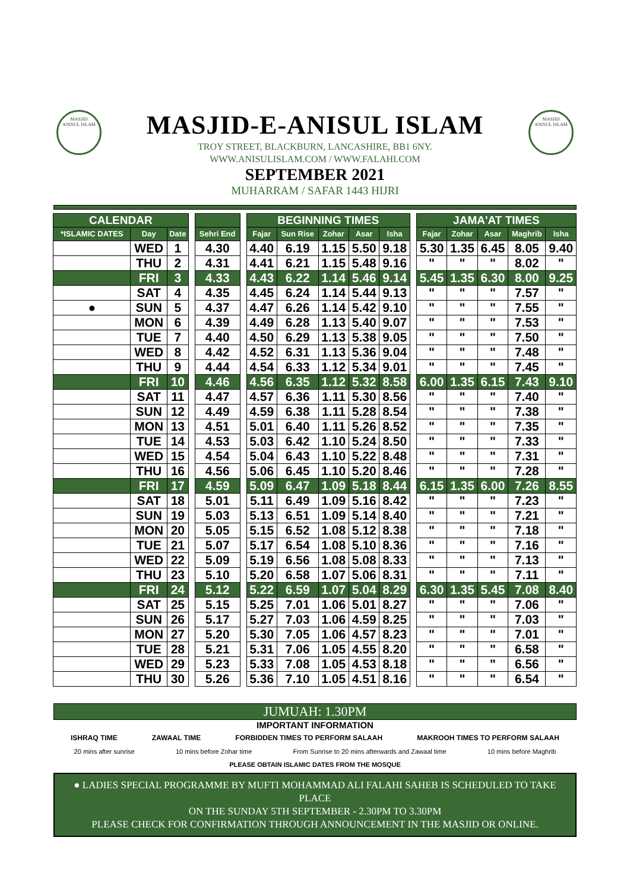MASJID
ANISUL ISLAM
MASJID-E-ANISUL ISLAM
TROY STREET, BLACKBURN, LANCASHIRE, BB1 6NY.
WWW.ANISULISLAM.COM / WWW.FALAHI.COM
SEPTEMBER 2021
MUHARRAM / SAFAR 1443 HIJRI
MASJID
ANISUL ISLAM
| CALENDAR | | | | | | BEGINNING TIMES | | | | | | JAMA'AT TIMES | | | | |
| *ISLAMIC DATES | Day | Date | | Sehri End | | Fajar | Sun Rise | Zohar | Asar | Isha | | Fajar | Zohar | Asar | Maghrib | Isha |
| | WED | 1 | | 4.30 | | 4.40 | 6.19 | 1.15 | 5.50 | 9.18 | | 5.30 | 1.35 | 6.45 | 8.05 | 9.40 |
| | THU | 2 | | 4.31 | | 4.41 | 6.21 | 1.15 | 5.48 | 9.16 | | " | " | " | 8.02 | " |
| | FRI | 3 | | 4.33 | | 4.43 | 6.22 | 1.14 | 5.46 | 9.14 | | 5.45 | 1.35 | 6.30 | 8.00 | 9.25 |
| | SAT | 4 | | 4.35 | | 4.45 | 6.24 | 1.14 | 5.44 | 9.13 | | " | " | " | 7.57 | " |
| ● | SUN | 5 | | 4.37 | | 4.47 | 6.26 | 1.14 | 5.42 | 9.10 | | " | " | " | 7.55 | " |
| | MON | 6 | | 4.39 | | 4.49 | 6.28 | 1.13 | 5.40 | 9.07 | | " | " | " | 7.53 | " |
| | TUE | 7 | | 4.40 | | 4.50 | 6.29 | 1.13 | 5.38 | 9.05 | | " | " | " | 7.50 | " |
| | WED | 8 | | 4.42 | | 4.52 | 6.31 | 1.13 | 5.36 | 9.04 | | " | " | " | 7.48 | " |
| | THU | 9 | | 4.44 | | 4.54 | 6.33 | 1.12 | 5.34 | 9.01 | | " | " | " | 7.45 | " |
| | FRI | 10 | | 4.46 | | 4.56 | 6.35 | 1.12 | 5.32 | 8.58 | | 6.00 | 1.35 | 6.15 | 7.43 | 9.10 |
| | SAT | 11 | | 4.47 | | 4.57 | 6.36 | 1.11 | 5.30 | 8.56 | | " | " | " | 7.40 | " |
| | SUN | 12 | | 4.49 | | 4.59 | 6.38 | 1.11 | 5.28 | 8.54 | | " | " | " | 7.38 | " |
| | MON | 13 | | 4.51 | | 5.01 | 6.40 | 1.11 | 5.26 | 8.52 | | " | " | " | 7.35 | " |
| | TUE | 14 | | 4.53 | | 5.03 | 6.42 | 1.10 | 5.24 | 8.50 | | " | " | " | 7.33 | " |
| | WED | 15 | | 4.54 | | 5.04 | 6.43 | 1.10 | 5.22 | 8.48 | | " | " | " | 7.31 | " |
| | THU | 16 | | 4.56 | | 5.06 | 6.45 | 1.10 | 5.20 | 8.46 | | " | " | " | 7.28 | " |
| | FRI | 17 | | 4.59 | | 5.09 | 6.47 | 1.09 | 5.18 | 8.44 | | 6.15 | 1.35 | 6.00 | 7.26 | 8.55 |
| | SAT | 18 | | 5.01 | | 5.11 | 6.49 | 1.09 | 5.16 | 8.42 | | " | " | " | 7.23 | " |
| | SUN | 19 | | 5.03 | | 5.13 | 6.51 | 1.09 | 5.14 | 8.40 | | " | " | " | 7.21 | " |
| | MON | 20 | | 5.05 | | 5.15 | 6.52 | 1.08 | 5.12 | 8.38 | | " | " | " | 7.18 | " |
| | TUE | 21 | | 5.07 | | 5.17 | 6.54 | 1.08 | 5.10 | 8.36 | | " | " | " | 7.16 | " |
| | WED | 22 | | 5.09 | | 5.19 | 6.56 | 1.08 | 5.08 | 8.33 | | " | " | " | 7.13 | " |
| | THU | 23 | | 5.10 | | 5.20 | 6.58 | 1.07 | 5.06 | 8.31 | | " | " | " | 7.11 | " |
| | FRI | 24 | | 5.12 | | 5.22 | 6.59 | 1.07 | 5.04 | 8.29 | | 6.30 | 1.35 | 5.45 | 7.08 | 8.40 |
| | SAT | 25 | | 5.15 | | 5.25 | 7.01 | 1.06 | 5.01 | 8.27 | | " | " | " | 7.06 | " |
| | SUN | 26 | | 5.17 | | 5.27 | 7.03 | 1.06 | 4.59 | 8.25 | | " | " | " | 7.03 | " |
| | MON | 27 | | 5.20 | | 5.30 | 7.05 | 1.06 | 4.57 | 8.23 | | " | " | " | 7.01 | " |
| | TUE | 28 | | 5.21 | | 5.31 | 7.06 | 1.05 | 4.55 | 8.20 | | " | " | " | 6.58 | " |
| | WED | 29 | | 5.23 | | 5.33 | 7.08 | 1.05 | 4.53 | 8.18 | | " | " | " | 6.56 | " |
| | THU | 30 | | 5.26 | | 5.36 | 7.10 | 1.05 | 4.51 | 8.16 | | " | " | " | 6.54 | " |
JUMUAH: 1.30PM
IMPORTANT INFORMATION
ISHRAQ TIME ZAWAAL TIME FORBIDDEN TIMES TO PERFORM SALAAH MAKROOH TIMES TO PERFORM SALAAH
20 mins after sunrise 10 mins before Zohar time From Sunrise to 20 mins afterwards and Zawaal time 10 mins before Maghrib
PLEASE OBTAIN ISLAMIC DATES FROM THE MOSQUE
● LADIES SPECIAL PROGRAMME BY MUFTI MOHAMMAD ALI FALAHI SAHEB IS SCHEDULED TO TAKE PLACE
ON THE SUNDAY 5TH SEPTEMBER - 2.30PM TO 3.30PM
PLEASE CHECK FOR CONFIRMATION THROUGH ANNOUNCEMENT IN THE MASJID OR ONLINE.